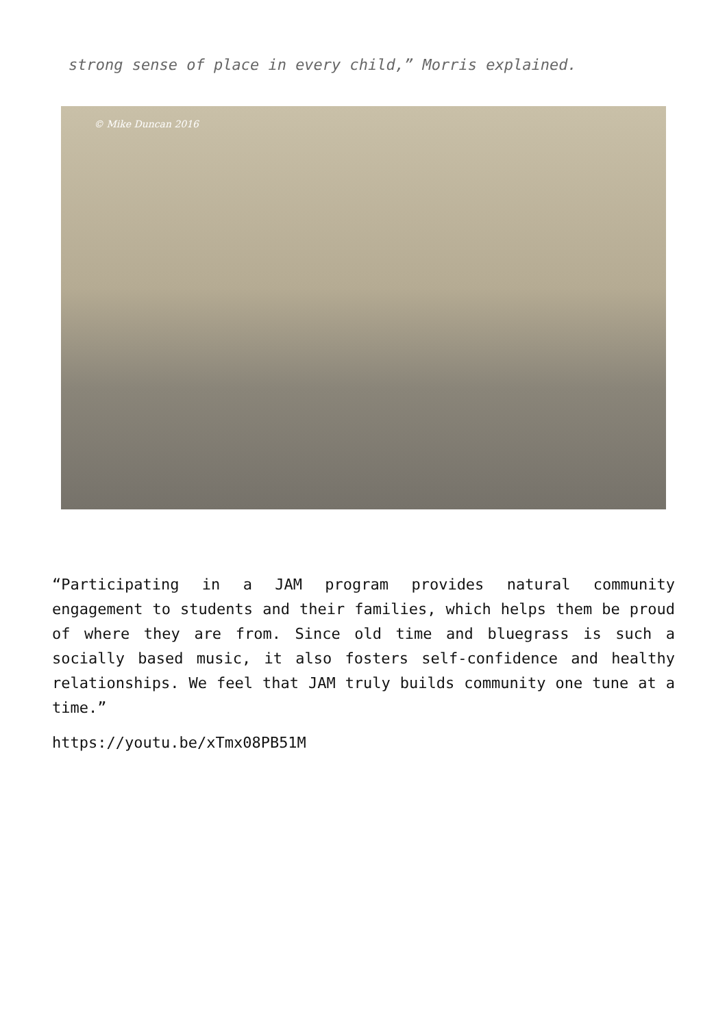strong sense of place in every child,” Morris explained.
© Mike Duncan 2016
“Participating in a JAM program provides natural community engagement to students and their families, which helps them be proud of where they are from. Since old time and bluegrass is such a socially based music, it also fosters self-confidence and healthy relationships. We feel that JAM truly builds community one tune at a time.”
https://youtu.be/xTmx08PB51M